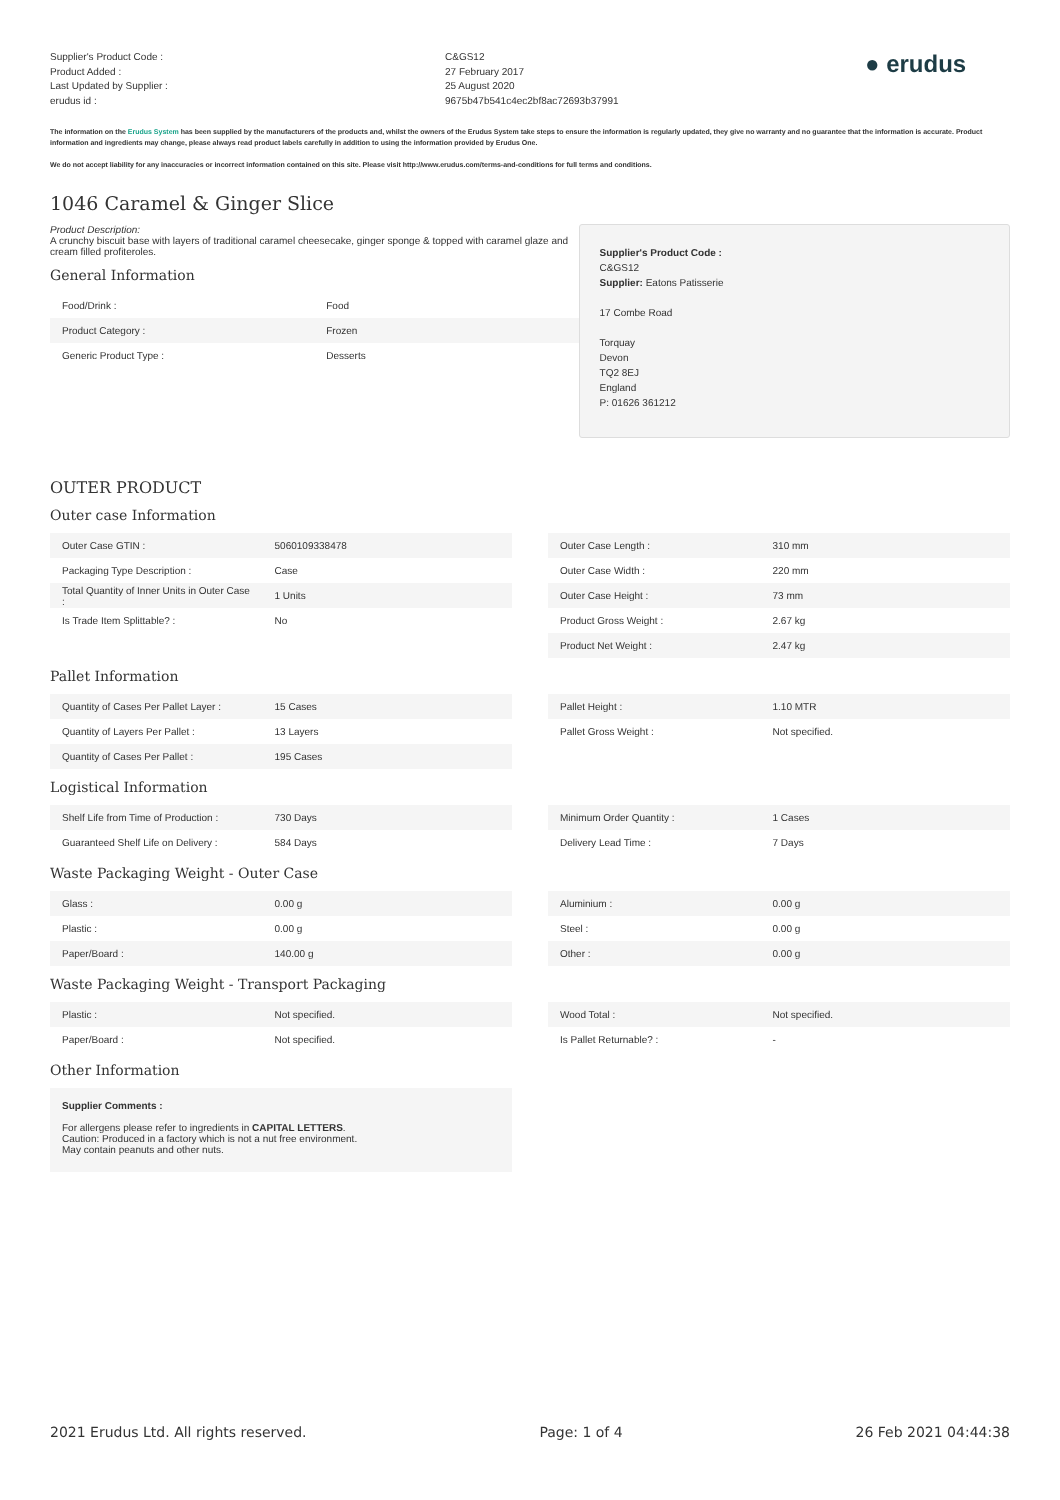Supplier's Product Code :
Product Added :
Last Updated by Supplier :
erudus id :
C&GS12
27 February 2017
25 August 2020
9675b47b541c4ec2bf8ac72693b37991
● erudus
The information on the Erudus System has been supplied by the manufacturers of the products and, whilst the owners of the Erudus System take steps to ensure the information is regularly updated, they give no warranty and no guarantee that the information is accurate. Product information and ingredients may change, please always read product labels carefully in addition to using the information provided by Erudus One.
We do not accept liability for any inaccuracies or incorrect information contained on this site. Please visit http://www.erudus.com/terms-and-conditions for full terms and conditions.
1046 Caramel & Ginger Slice
Product Description:
A crunchy biscuit base with layers of traditional caramel cheesecake, ginger sponge & topped with caramel glaze and cream filled profiteroles.
General Information
| Food/Drink : | Food |
| Product Category : | Frozen |
| Generic Product Type : | Desserts |
Supplier's Product Code :
C&GS12
Supplier: Eatons Patisserie
17 Combe Road
Torquay
Devon
TQ2 8EJ
England
P: 01626 361212
OUTER PRODUCT
Outer case Information
| Outer Case GTIN : | 5060109338478 |
| Packaging Type Description : | Case |
| Total Quantity of Inner Units in Outer Case : | 1 Units |
| Is Trade Item Splittable? : | No |
| Outer Case Length : | 310 mm |
| Outer Case Width : | 220 mm |
| Outer Case Height : | 73 mm |
| Product Gross Weight : | 2.67 kg |
| Product Net Weight : | 2.47 kg |
Pallet Information
| Quantity of Cases Per Pallet Layer : | 15 Cases |
| Quantity of Layers Per Pallet : | 13 Layers |
| Quantity of Cases Per Pallet : | 195 Cases |
| Pallet Height : | 1.10 MTR |
| Pallet Gross Weight : | Not specified. |
Logistical Information
| Shelf Life from Time of Production : | 730 Days |
| Guaranteed Shelf Life on Delivery : | 584 Days |
| Minimum Order Quantity : | 1 Cases |
| Delivery Lead Time : | 7 Days |
Waste Packaging Weight - Outer Case
| Glass : | 0.00 g |
| Plastic : | 0.00 g |
| Paper/Board : | 140.00 g |
| Aluminium : | 0.00 g |
| Steel : | 0.00 g |
| Other : | 0.00 g |
Waste Packaging Weight - Transport Packaging
| Plastic : | Not specified. |
| Paper/Board : | Not specified. |
| Wood Total : | Not specified. |
| Is Pallet Returnable? : | - |
Other Information
Supplier Comments :
For allergens please refer to ingredients in CAPITAL LETTERS.
Caution: Produced in a factory which is not a nut free environment.
May contain peanuts and other nuts.
2021 Erudus Ltd. All rights reserved. Page: 1 of 4 26 Feb 2021 04:44:38